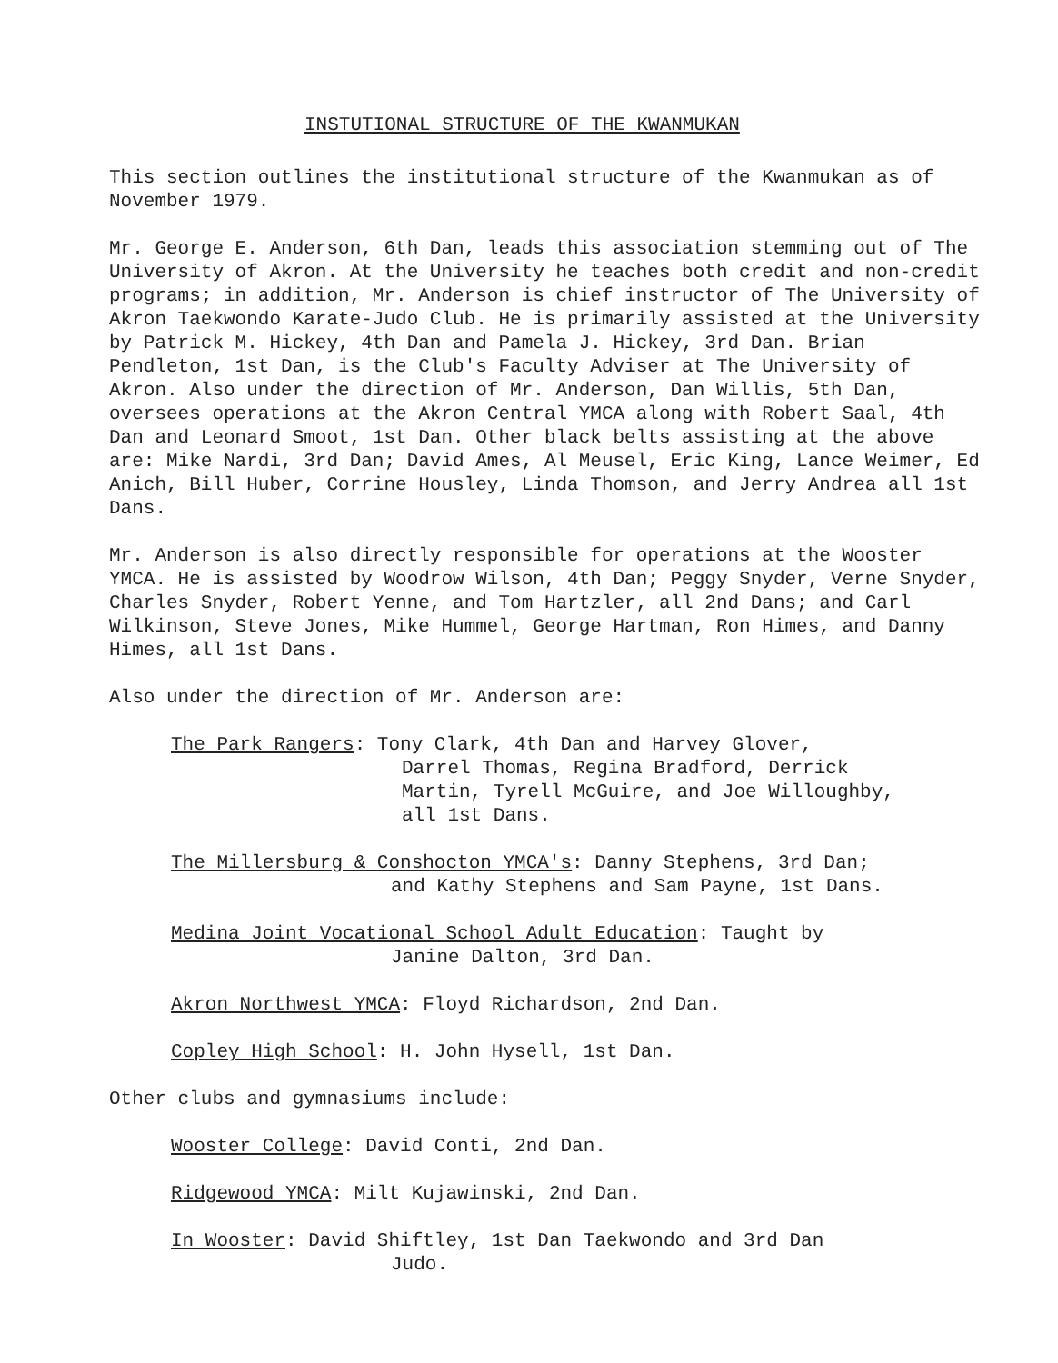INSTUTIONAL STRUCTURE OF THE KWANMUKAN
This section outlines the institutional structure of the Kwanmukan as of November 1979.
Mr. George E. Anderson, 6th Dan, leads this association stemming out of The University of Akron. At the University he teaches both credit and non-credit programs; in addition, Mr. Anderson is chief instructor of The University of Akron Taekwondo Karate-Judo Club. He is primarily assisted at the University by Patrick M. Hickey, 4th Dan and Pamela J. Hickey, 3rd Dan. Brian Pendleton, 1st Dan, is the Club's Faculty Adviser at The University of Akron. Also under the direction of Mr. Anderson, Dan Willis, 5th Dan, oversees operations at the Akron Central YMCA along with Robert Saal, 4th Dan and Leonard Smoot, 1st Dan. Other black belts assisting at the above are: Mike Nardi, 3rd Dan; David Ames, Al Meusel, Eric King, Lance Weimer, Ed Anich, Bill Huber, Corrine Housley, Linda Thomson, and Jerry Andrea all 1st Dans.
Mr. Anderson is also directly responsible for operations at the Wooster YMCA. He is assisted by Woodrow Wilson, 4th Dan; Peggy Snyder, Verne Snyder, Charles Snyder, Robert Yenne, and Tom Hartzler, all 2nd Dans; and Carl Wilkinson, Steve Jones, Mike Hummel, George Hartman, Ron Himes, and Danny Himes, all 1st Dans.
Also under the direction of Mr. Anderson are:
The Park Rangers: Tony Clark, 4th Dan and Harvey Glover,
Darrel Thomas, Regina Bradford, Derrick Martin, Tyrell McGuire, and Joe Willoughby, all 1st Dans.
The Millersburg & Conshocton YMCA's: Danny Stephens, 3rd Dan;
and Kathy Stephens and Sam Payne, 1st Dans.
Medina Joint Vocational School Adult Education: Taught by
Janine Dalton, 3rd Dan.
Akron Northwest YMCA: Floyd Richardson, 2nd Dan.
Copley High School: H. John Hysell, 1st Dan.
Other clubs and gymnasiums include:
Wooster College: David Conti, 2nd Dan.
Ridgewood YMCA: Milt Kujawinski, 2nd Dan.
In Wooster: David Shiftley, 1st Dan Taekwondo and 3rd Dan
Judo.